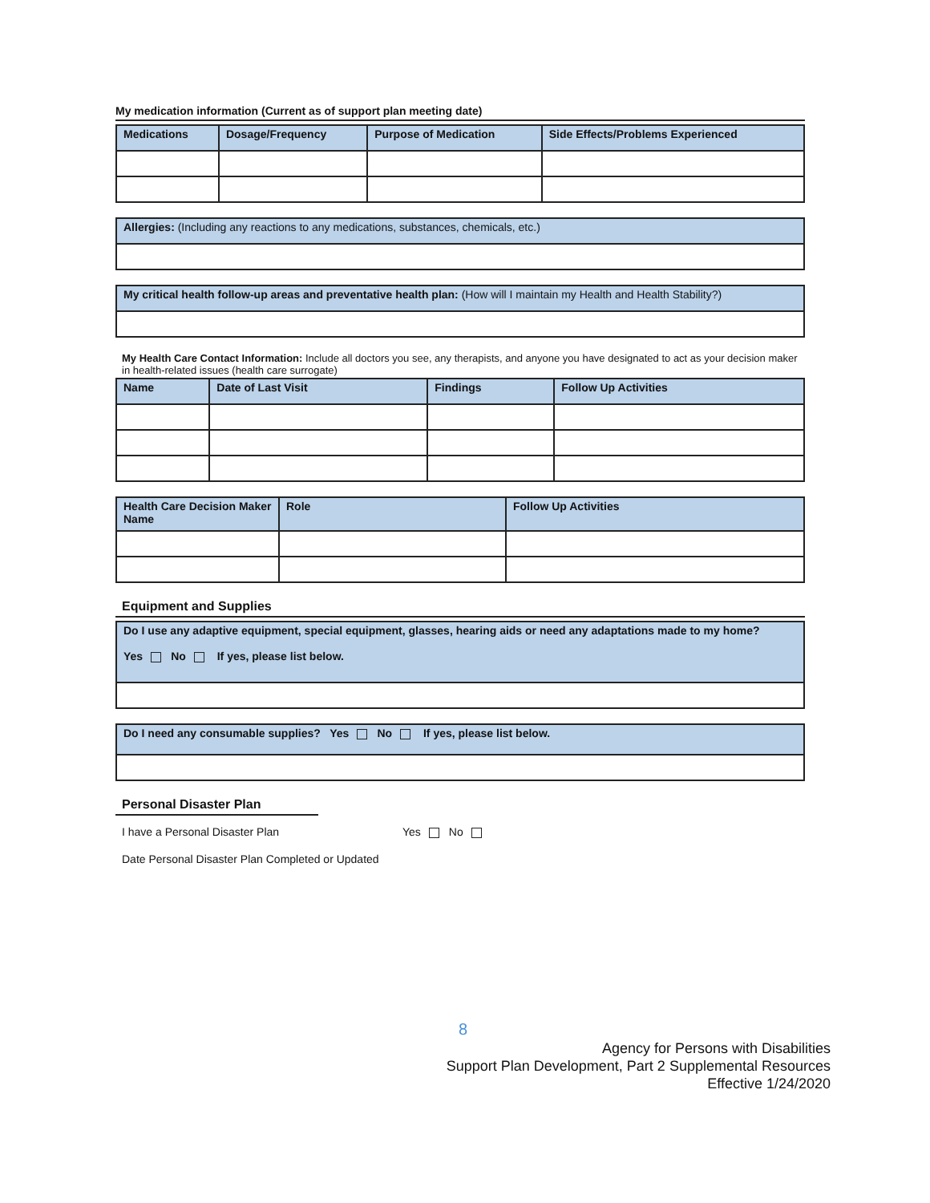My medication information (Current as of support plan meeting date)
| Medications | Dosage/Frequency | Purpose of Medication | Side Effects/Problems Experienced |
| --- | --- | --- | --- |
| Allergies: (Including any reactions to any medications, substances, chemicals, etc.) |
| --- |
| My critical health follow-up areas and preventative health plan: (How will I maintain my Health and Health Stability?) |
| --- |
My Health Care Contact Information: Include all doctors you see, any therapists, and anyone you have designated to act as your decision maker in health-related issues (health care surrogate)
| Name | Date of Last Visit | Findings | Follow Up Activities |
| --- | --- | --- | --- |
| Health Care Decision Maker Name | Role | Follow Up Activities |
| --- | --- | --- |
Equipment and Supplies
| Do I use any adaptive equipment, special equipment, glasses, hearing aids or need any adaptations made to my home? Yes No If yes, please list below. |
| --- |
| Do I need any consumable supplies? Yes No If yes, please list below. |
| --- |
Personal Disaster Plan
I have a Personal Disaster Plan Yes No
Date Personal Disaster Plan Completed or Updated
8
Agency for Persons with Disabilities
Support Plan Development, Part 2 Supplemental Resources
Effective 1/24/2020